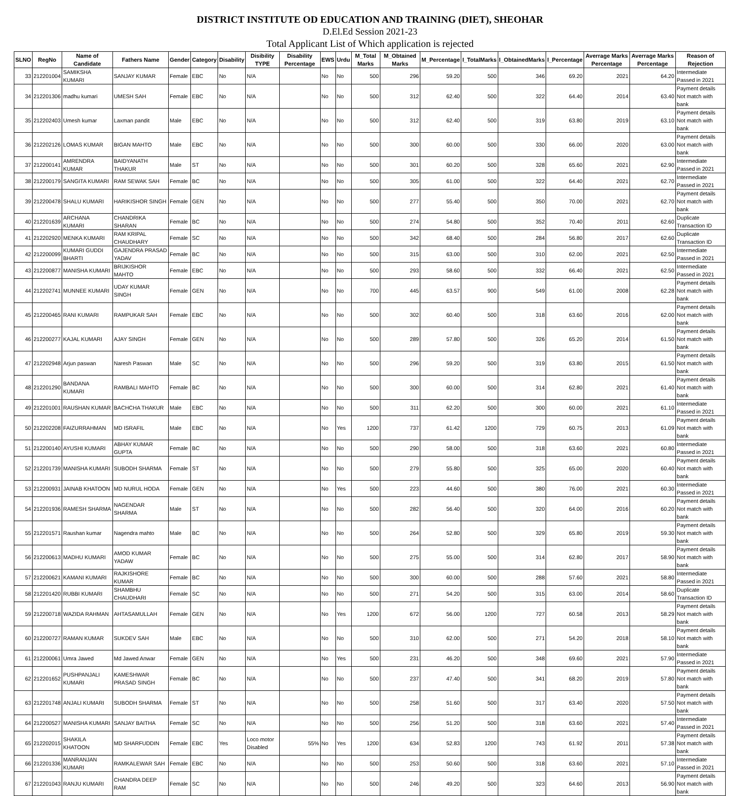DISTRICT INSTITUTE OD EDUCATION AND TRAINING (DIET), SHEOHAR
D.El.Ed Session 2021-23
Total Applicant List of Which application is rejected
| SLNO | RegNo | Name of Candidate | Fathers Name | Gender | Category | Disability | Disibility TYPE | Disability Percentage | EWS | Urdu | M_Total Marks | M_Obtained Marks | M_Percentage | I_TotalMarks | I_ObtainedMarks | I_Percentage | Averrage Marks Percentage | Averrage Marks Percentage | Reason of Rejection |
| --- | --- | --- | --- | --- | --- | --- | --- | --- | --- | --- | --- | --- | --- | --- | --- | --- | --- | --- | --- |
| 33 | 212201004 | SAMIKSHA KUMARI | SANJAY KUMAR | Female | EBC | No | N/A | | No | No | 500 | 296 | 59.20 | 500 | 346 | 69.20 | 2021 | 64.20 | Intermediate Passed in 2021 |
| 34 | 212201306 | madhu kumari | UMESH SAH | Female | EBC | No | N/A | | No | No | 500 | 312 | 62.40 | 500 | 322 | 64.40 | 2014 | 63.40 | Payment details Not match with bank |
| 35 | 212202403 | Umesh kumar | Laxman pandit | Male | EBC | No | N/A | | No | No | 500 | 312 | 62.40 | 500 | 319 | 63.80 | 2019 | 63.10 | Payment details Not match with bank |
| 36 | 212202126 | LOMAS KUMAR | BIGAN MAHTO | Male | EBC | No | N/A | | No | No | 500 | 300 | 60.00 | 500 | 330 | 66.00 | 2020 | 63.00 | Payment details Not match with bank |
| 37 | 212200141 | AMRENDRA KUMAR | BAIDYANATH THAKUR | Male | ST | No | N/A | | No | No | 500 | 301 | 60.20 | 500 | 328 | 65.60 | 2021 | 62.90 | Intermediate Passed in 2021 |
| 38 | 212200179 | SANGITA KUMARI | RAM SEWAK SAH | Female | BC | No | N/A | | No | No | 500 | 305 | 61.00 | 500 | 322 | 64.40 | 2021 | 62.70 | Intermediate Passed in 2021 |
| 39 | 212200478 | SHALU KUMARI | HARIKISHOR SINGH | Female | GEN | No | N/A | | No | No | 500 | 277 | 55.40 | 500 | 350 | 70.00 | 2021 | 62.70 | Payment details Not match with bank |
| 40 | 212201639 | ARCHANA KUMARI | CHANDRIKA SHARAN | Female | BC | No | N/A | | No | No | 500 | 274 | 54.80 | 500 | 352 | 70.40 | 2011 | 62.60 | Duplicate Transaction ID |
| 41 | 212202920 | MENKA KUMARI | RAM KRIPAL CHAUDHARY | Female | SC | No | N/A | | No | No | 500 | 342 | 68.40 | 500 | 284 | 56.80 | 2017 | 62.60 | Duplicate Transaction ID |
| 42 | 212200099 | KUMARI GUDDI BHARTI | GAJENDRA PRASAD YADAV | Female | BC | No | N/A | | No | No | 500 | 315 | 63.00 | 500 | 310 | 62.00 | 2021 | 62.50 | Intermediate Passed in 2021 |
| 43 | 212200877 | MANISHA KUMARI | BRIJKISHOR MAHTO | Female | EBC | No | N/A | | No | No | 500 | 293 | 58.60 | 500 | 332 | 66.40 | 2021 | 62.50 | Intermediate Passed in 2021 |
| 44 | 212202741 | MUNNEE KUMARI | UDAY KUMAR SINGH | Female | GEN | No | N/A | | No | No | 700 | 445 | 63.57 | 900 | 549 | 61.00 | 2008 | 62.28 | Payment details Not match with bank |
| 45 | 212200465 | RANI KUMARI | RAMPUKAR SAH | Female | EBC | No | N/A | | No | No | 500 | 302 | 60.40 | 500 | 318 | 63.60 | 2016 | 62.00 | Payment details Not match with bank |
| 46 | 212200277 | KAJAL KUMARI | AJAY SINGH | Female | GEN | No | N/A | | No | No | 500 | 289 | 57.80 | 500 | 326 | 65.20 | 2014 | 61.50 | Payment details Not match with bank |
| 47 | 212202948 | Arjun paswan | Naresh Paswan | Male | SC | No | N/A | | No | No | 500 | 296 | 59.20 | 500 | 319 | 63.80 | 2015 | 61.50 | Payment details Not match with bank |
| 48 | 212201290 | BANDANA KUMARI | RAMBALI MAHTO | Female | BC | No | N/A | | No | No | 500 | 300 | 60.00 | 500 | 314 | 62.80 | 2021 | 61.40 | Payment details Not match with bank |
| 49 | 212201001 | RAUSHAN KUMAR | BACHCHA THAKUR | Male | EBC | No | N/A | | No | No | 500 | 311 | 62.20 | 500 | 300 | 60.00 | 2021 | 61.10 | Intermediate Passed in 2021 |
| 50 | 212202208 | FAIZURRAHMAN | MD ISRAFIL | Male | EBC | No | N/A | | No | Yes | 1200 | 737 | 61.42 | 1200 | 729 | 60.75 | 2013 | 61.09 | Payment details Not match with bank |
| 51 | 212200140 | AYUSHI KUMARI | ABHAY KUMAR GUPTA | Female | BC | No | N/A | | No | No | 500 | 290 | 58.00 | 500 | 318 | 63.60 | 2021 | 60.80 | Intermediate Passed in 2021 |
| 52 | 212201739 | MANISHA KUMARI | SUBODH SHARMA | Female | ST | No | N/A | | No | No | 500 | 279 | 55.80 | 500 | 325 | 65.00 | 2020 | 60.40 | Payment details Not match with bank |
| 53 | 212200931 | JAINAB KHATOON | MD NURUL HODA | Female | GEN | No | N/A | | No | Yes | 500 | 223 | 44.60 | 500 | 380 | 76.00 | 2021 | 60.30 | Intermediate Passed in 2021 |
| 54 | 212201936 | RAMESH SHARMA | NAGENDAR SHARMA | Male | ST | No | N/A | | No | No | 500 | 282 | 56.40 | 500 | 320 | 64.00 | 2016 | 60.20 | Payment details Not match with bank |
| 55 | 212201571 | Raushan kumar | Nagendra mahto | Male | BC | No | N/A | | No | No | 500 | 264 | 52.80 | 500 | 329 | 65.80 | 2019 | 59.30 | Payment details Not match with bank |
| 56 | 212200613 | MADHU KUMARI | AMOD KUMAR YADAW | Female | BC | No | N/A | | No | No | 500 | 275 | 55.00 | 500 | 314 | 62.80 | 2017 | 58.90 | Payment details Not match with bank |
| 57 | 212200621 | KAMANI KUMARI | RAJKISHORE KUMAR | Female | BC | No | N/A | | No | No | 500 | 300 | 60.00 | 500 | 288 | 57.60 | 2021 | 58.80 | Intermediate Passed in 2021 |
| 58 | 212201420 | RUBBI KUMARI | SHAMBHU CHAUDHARI | Female | SC | No | N/A | | No | No | 500 | 271 | 54.20 | 500 | 315 | 63.00 | 2014 | 58.60 | Duplicate Transaction ID |
| 59 | 212200718 | WAZIDA RAHMAN | AHTASAMULLAH | Female | GEN | No | N/A | | No | Yes | 1200 | 672 | 56.00 | 1200 | 727 | 60.58 | 2013 | 58.29 | Payment details Not match with bank |
| 60 | 212200727 | RAMAN KUMAR | SUKDEV SAH | Male | EBC | No | N/A | | No | No | 500 | 310 | 62.00 | 500 | 271 | 54.20 | 2018 | 58.10 | Payment details Not match with bank |
| 61 | 212200061 | Umra Jawed | Md Jawed Anwar | Female | GEN | No | N/A | | No | Yes | 500 | 231 | 46.20 | 500 | 348 | 69.60 | 2021 | 57.90 | Intermediate Passed in 2021 |
| 62 | 212201652 | PUSHPANJALI KUMARI | KAMESHWAR PRASAD SINGH | Female | BC | No | N/A | | No | No | 500 | 237 | 47.40 | 500 | 341 | 68.20 | 2019 | 57.80 | Payment details Not match with bank |
| 63 | 212201748 | ANJALI KUMARI | SUBODH SHARMA | Female | ST | No | N/A | | No | No | 500 | 258 | 51.60 | 500 | 317 | 63.40 | 2020 | 57.50 | Payment details Not match with bank |
| 64 | 212200527 | MANISHA KUMARI | SANJAY BAITHA | Female | SC | No | N/A | | No | No | 500 | 256 | 51.20 | 500 | 318 | 63.60 | 2021 | 57.40 | Intermediate Passed in 2021 |
| 65 | 212202015 | SHAKILA KHATOON | MD SHARFUDDIN | Female | EBC | Yes | Loco motor Disabled | 55% | No | Yes | 1200 | 634 | 52.83 | 1200 | 743 | 61.92 | 2011 | 57.38 | Payment details Not match with bank |
| 66 | 212201336 | MANRANJAN KUMARI | RAMKALEWAR SAH | Female | EBC | No | N/A | | No | No | 500 | 253 | 50.60 | 500 | 318 | 63.60 | 2021 | 57.10 | Intermediate Passed in 2021 |
| 67 | 212201043 | RANJU KUMARI | CHANDRA DEEP RAM | Female | SC | No | N/A | | No | No | 500 | 246 | 49.20 | 500 | 323 | 64.60 | 2013 | 56.90 | Payment details Not match with bank |